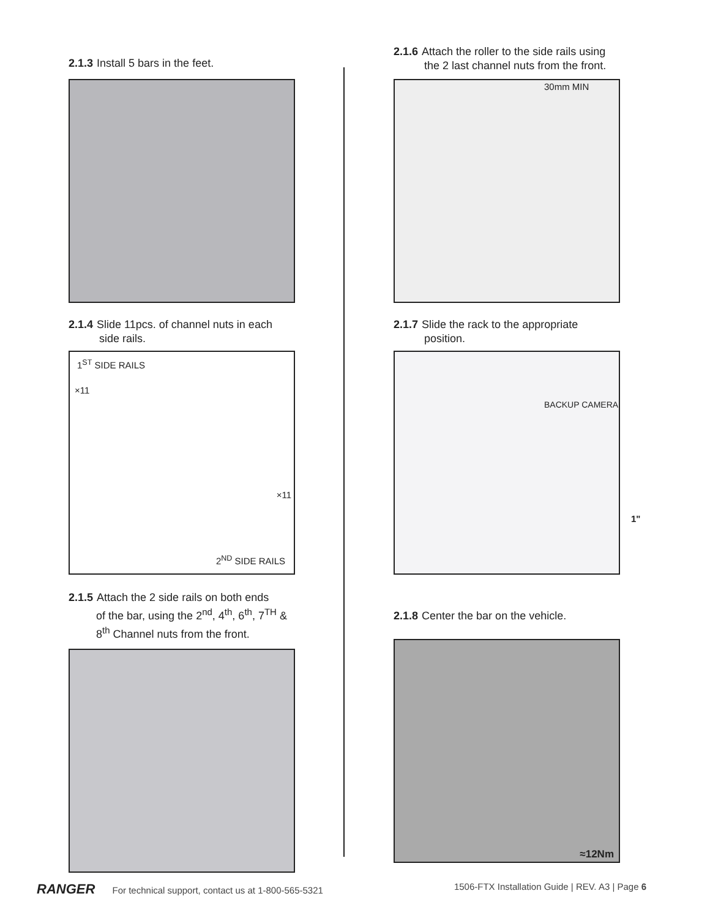2.1.3 Install 5 bars in the feet.
2.1.4 Slide 11pcs. of channel nuts in each
side rails.
1<sup>ST</sup> SIDE RAILS
×11
×11
2<sup>ND</sup> SIDE RAILS
2.1.5 Attach the 2 side rails on both ends
of the bar, using the 2<sup>nd</sup>, 4<sup>th</sup>, 6<sup>th</sup>, 7<sup>TH</sup> &
8<sup>th</sup> Channel nuts from the front.
2.1.6 Attach the roller to the side rails using
the 2 last channel nuts from the front.
30mm MIN
2.1.7 Slide the rack to the appropriate
position.
BACKUP CAMERA
1"
2.1.8 Center the bar on the vehicle.
≈12Nm
RANGER For technical support, contact us at 1-800-565-5321 1506-FTX Installation Guide | REV. A3 | Page 6